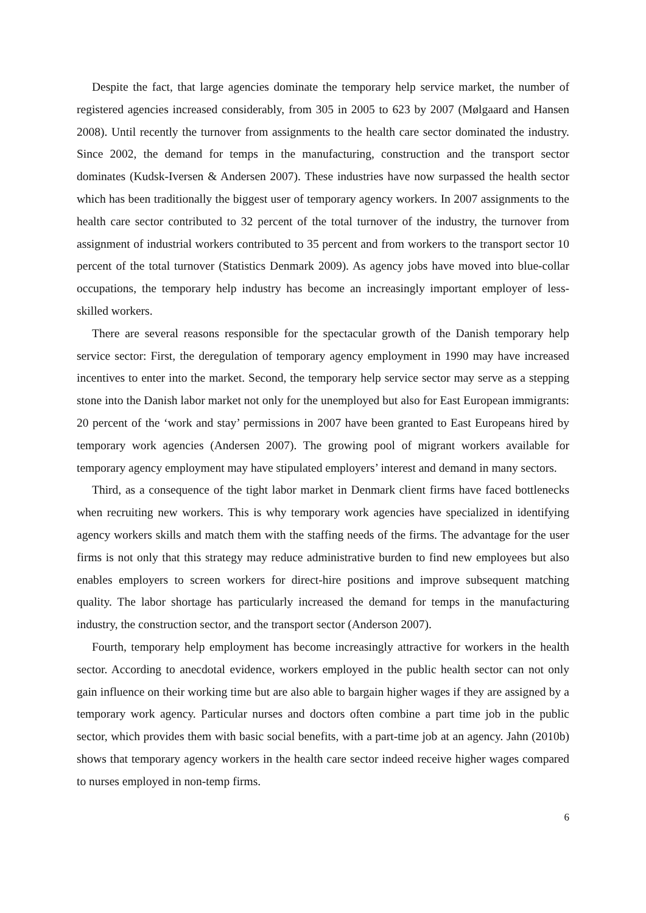Despite the fact, that large agencies dominate the temporary help service market, the number of registered agencies increased considerably, from 305 in 2005 to 623 by 2007 (Mølgaard and Hansen 2008). Until recently the turnover from assignments to the health care sector dominated the industry. Since 2002, the demand for temps in the manufacturing, construction and the transport sector dominates (Kudsk-Iversen & Andersen 2007). These industries have now surpassed the health sector which has been traditionally the biggest user of temporary agency workers. In 2007 assignments to the health care sector contributed to 32 percent of the total turnover of the industry, the turnover from assignment of industrial workers contributed to 35 percent and from workers to the transport sector 10 percent of the total turnover (Statistics Denmark 2009). As agency jobs have moved into blue-collar occupations, the temporary help industry has become an increasingly important employer of less-skilled workers.
There are several reasons responsible for the spectacular growth of the Danish temporary help service sector: First, the deregulation of temporary agency employment in 1990 may have increased incentives to enter into the market. Second, the temporary help service sector may serve as a stepping stone into the Danish labor market not only for the unemployed but also for East European immigrants: 20 percent of the ‘work and stay’ permissions in 2007 have been granted to East Europeans hired by temporary work agencies (Andersen 2007). The growing pool of migrant workers available for temporary agency employment may have stipulated employers’ interest and demand in many sectors.
Third, as a consequence of the tight labor market in Denmark client firms have faced bottlenecks when recruiting new workers. This is why temporary work agencies have specialized in identifying agency workers skills and match them with the staffing needs of the firms. The advantage for the user firms is not only that this strategy may reduce administrative burden to find new employees but also enables employers to screen workers for direct-hire positions and improve subsequent matching quality. The labor shortage has particularly increased the demand for temps in the manufacturing industry, the construction sector, and the transport sector (Anderson 2007).
Fourth, temporary help employment has become increasingly attractive for workers in the health sector. According to anecdotal evidence, workers employed in the public health sector can not only gain influence on their working time but are also able to bargain higher wages if they are assigned by a temporary work agency. Particular nurses and doctors often combine a part time job in the public sector, which provides them with basic social benefits, with a part-time job at an agency. Jahn (2010b) shows that temporary agency workers in the health care sector indeed receive higher wages compared to nurses employed in non-temp firms.
6